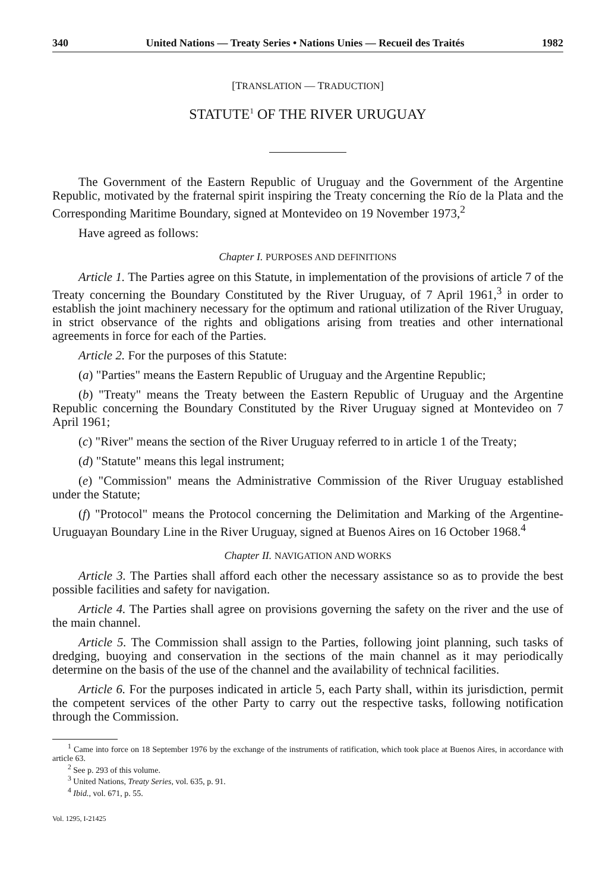340 United Nations — Treaty Series • Nations Unies — Recueil des Traités 1982
[TRANSLATION — TRADUCTION]
STATUTE<sup>1</sup> OF THE RIVER URUGUAY
The Government of the Eastern Republic of Uruguay and the Government of the Argentine Republic, motivated by the fraternal spirit inspiring the Treaty concerning the Río de la Plata and the Corresponding Maritime Boundary, signed at Montevideo on 19 November 1973,<sup>2</sup>
Have agreed as follows:
Chapter I. PURPOSES AND DEFINITIONS
Article 1. The Parties agree on this Statute, in implementation of the provisions of article 7 of the Treaty concerning the Boundary Constituted by the River Uruguay, of 7 April 1961,<sup>3</sup> in order to establish the joint machinery necessary for the optimum and rational utilization of the River Uruguay, in strict observance of the rights and obligations arising from treaties and other international agreements in force for each of the Parties.
Article 2. For the purposes of this Statute:
(a) "Parties" means the Eastern Republic of Uruguay and the Argentine Republic;
(b) "Treaty" means the Treaty between the Eastern Republic of Uruguay and the Argentine Republic concerning the Boundary Constituted by the River Uruguay signed at Montevideo on 7 April 1961;
(c) "River" means the section of the River Uruguay referred to in article 1 of the Treaty;
(d) "Statute" means this legal instrument;
(e) "Commission" means the Administrative Commission of the River Uruguay established under the Statute;
(f) "Protocol" means the Protocol concerning the Delimitation and Marking of the Argentine-Uruguayan Boundary Line in the River Uruguay, signed at Buenos Aires on 16 October 1968.<sup>4</sup>
Chapter II. NAVIGATION AND WORKS
Article 3. The Parties shall afford each other the necessary assistance so as to provide the best possible facilities and safety for navigation.
Article 4. The Parties shall agree on provisions governing the safety on the river and the use of the main channel.
Article 5. The Commission shall assign to the Parties, following joint planning, such tasks of dredging, buoying and conservation in the sections of the main channel as it may periodically determine on the basis of the use of the channel and the availability of technical facilities.
Article 6. For the purposes indicated in article 5, each Party shall, within its jurisdiction, permit the competent services of the other Party to carry out the respective tasks, following notification through the Commission.
<sup>1</sup> Came into force on 18 September 1976 by the exchange of the instruments of ratification, which took place at Buenos Aires, in accordance with article 63.
<sup>2</sup> See p. 293 of this volume.
<sup>3</sup> United Nations, Treaty Series, vol. 635, p. 91.
<sup>4</sup> Ibid., vol. 671, p. 55.
Vol. 1295, I-21425